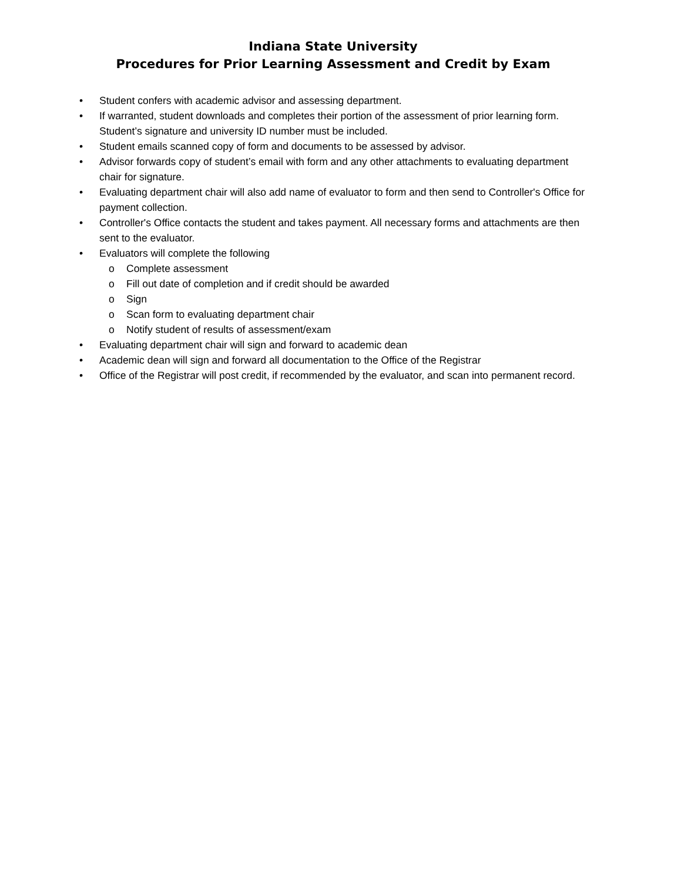Indiana State University
Procedures for Prior Learning Assessment and Credit by Exam
• Student confers with academic advisor and assessing department.
• If warranted, student downloads and completes their portion of the assessment of prior learning form. Student’s signature and university ID number must be included.
• Student emails scanned copy of form and documents to be assessed by advisor.
• Advisor forwards copy of student’s email with form and any other attachments to evaluating department chair for signature.
• Evaluating department chair will also add name of evaluator to form and then send to Controller's Office for payment collection.
• Controller's Office contacts the student and takes payment. All necessary forms and attachments are then sent to the evaluator.
• Evaluators will complete the following
o Complete assessment
o Fill out date of completion and if credit should be awarded
o Sign
o Scan form to evaluating department chair
o Notify student of results of assessment/exam
• Evaluating department chair will sign and forward to academic dean
• Academic dean will sign and forward all documentation to the Office of the Registrar
• Office of the Registrar will post credit, if recommended by the evaluator, and scan into permanent record.